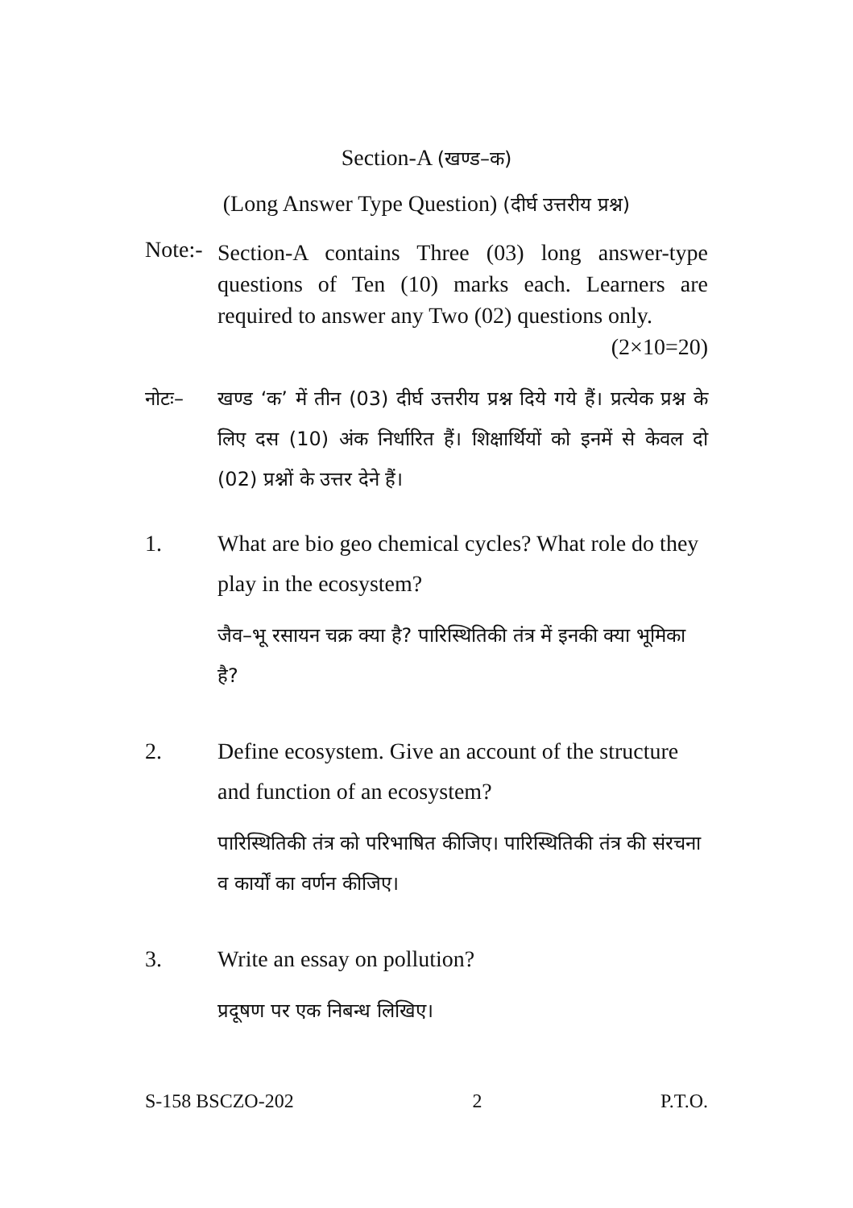Section-A (खण्ड–क)
(Long Answer Type Question) (दीर्घ उत्तरीय प्रश्न)
Note:-
Section-A contains Three (03) long answer-type questions of Ten (10) marks each. Learners are required to answer any Two (02) questions only. (2×10=20)
नोटः– खण्ड ‘क’ में तीन (03) दीर्घ उत्तरीय प्रश्न दिये गये हैं। प्रत्येक प्रश्न के लिए दस (10) अंक निर्धारित हैं। शिक्षार्थियों को इनमें से केवल दो (02) प्रश्नों के उत्तर देने हैं।
1. What are bio geo chemical cycles? What role do they play in the ecosystem?
जैव–भू रसायन चक्र क्या है? पारिस्थितिकी तंत्र में इनकी क्या भूमिका है?
2. Define ecosystem. Give an account of the structure and function of an ecosystem?
पारिस्थितिकी तंत्र को परिभाषित कीजिए। पारिस्थितिकी तंत्र की संरचना व कार्यों का वर्णन कीजिए।
3. Write an essay on pollution?
प्रदूषण पर एक निबन्ध लिखिए।
S-158 BSCZO-202 2 P.T.O.